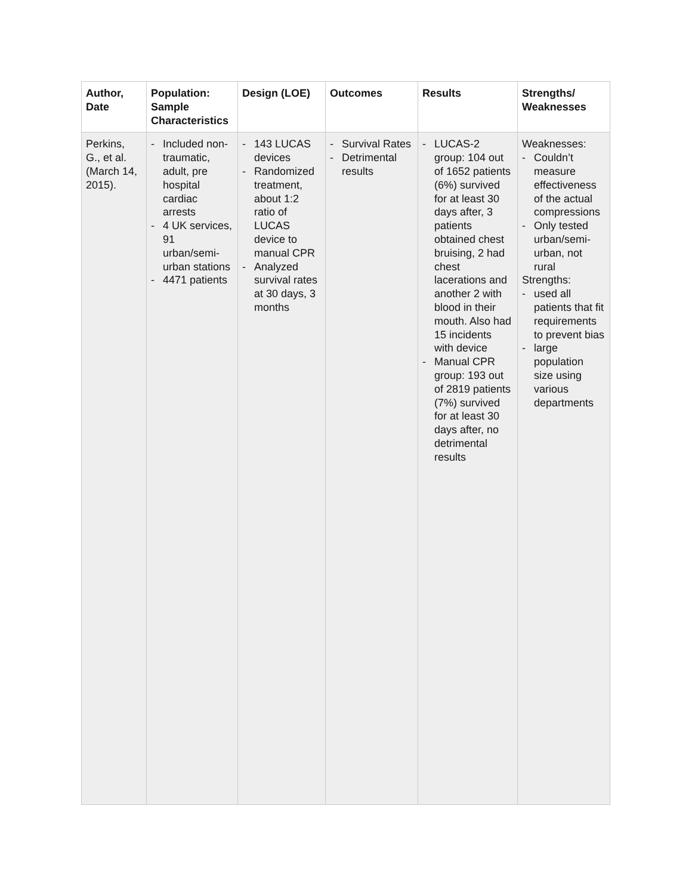| Author, Date | Population: Sample Characteristics | Design (LOE) | Outcomes | Results | Strengths/ Weaknesses |
| --- | --- | --- | --- | --- | --- |
| Perkins, G., et al. (March 14, 2015). | - Included non-traumatic, adult, pre hospital cardiac arrests - 4 UK services, 91 urban/semi-urban stations - 4471 patients | - 143 LUCAS devices - Randomized treatment, about 1:2 ratio of LUCAS device to manual CPR - Analyzed survival rates at 30 days, 3 months | - Survival Rates - Detrimental results | - LUCAS-2 group: 104 out of 1652 patients (6%) survived for at least 30 days after, 3 patients obtained chest bruising, 2 had chest lacerations and another 2 with blood in their mouth. Also had 15 incidents with device - Manual CPR group: 193 out of 2819 patients (7%) survived for at least 30 days after, no detrimental results | Weaknesses: - Couldn’t measure effectiveness of the actual compressions - Only tested urban/semi-urban, not rural Strengths: - used all patients that fit requirements to prevent bias - large population size using various departments |